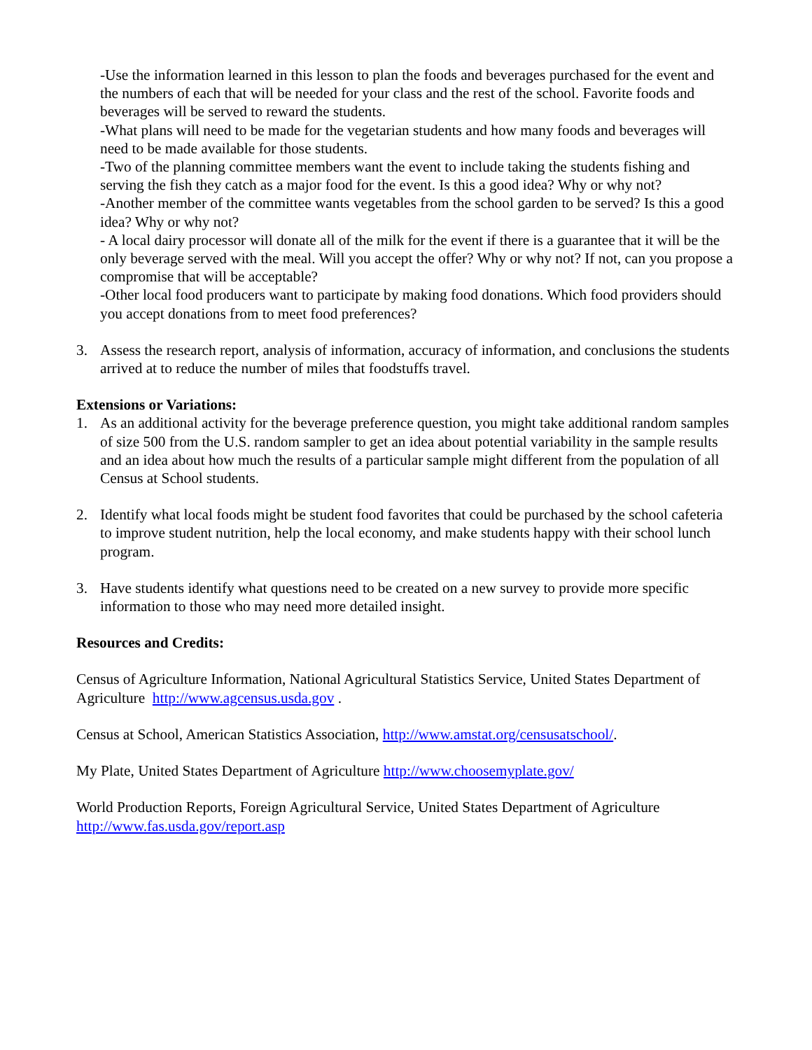-Use the information learned in this lesson to plan the foods and beverages purchased for the event and the numbers of each that will be needed for your class and the rest of the school. Favorite foods and beverages will be served to reward the students.
-What plans will need to be made for the vegetarian students and how many foods and beverages will need to be made available for those students.
-Two of the planning committee members want the event to include taking the students fishing and serving the fish they catch as a major food for the event. Is this a good idea? Why or why not?
-Another member of the committee wants vegetables from the school garden to be served? Is this a good idea? Why or why not?
- A local dairy processor will donate all of the milk for the event if there is a guarantee that it will be the only beverage served with the meal. Will you accept the offer? Why or why not? If not, can you propose a compromise that will be acceptable?
-Other local food producers want to participate by making food donations. Which food providers should you accept donations from to meet food preferences?
3. Assess the research report, analysis of information, accuracy of information, and conclusions the students arrived at to reduce the number of miles that foodstuffs travel.
Extensions or Variations:
1. As an additional activity for the beverage preference question, you might take additional random samples of size 500 from the U.S. random sampler to get an idea about potential variability in the sample results and an idea about how much the results of a particular sample might different from the population of all Census at School students.
2. Identify what local foods might be student food favorites that could be purchased by the school cafeteria to improve student nutrition, help the local economy, and make students happy with their school lunch program.
3. Have students identify what questions need to be created on a new survey to provide more specific information to those who may need more detailed insight.
Resources and Credits:
Census of Agriculture Information, National Agricultural Statistics Service, United States Department of Agriculture http://www.agcensus.usda.gov .
Census at School, American Statistics Association, http://www.amstat.org/censusatschool/.
My Plate, United States Department of Agriculture http://www.choosemyplate.gov/
World Production Reports, Foreign Agricultural Service, United States Department of Agriculture http://www.fas.usda.gov/report.asp